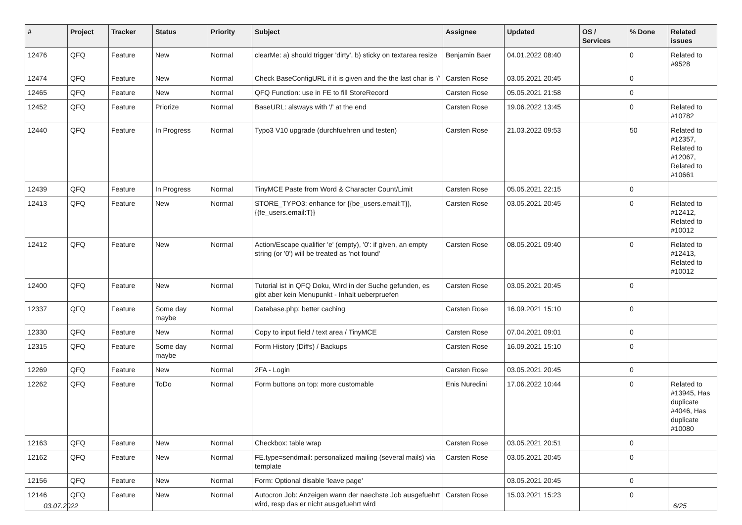| # | Project | Tracker | Status | Priority | Subject | Assignee | Updated | OS / Services | % Done | Related issues |
| --- | --- | --- | --- | --- | --- | --- | --- | --- | --- | --- |
| 12476 | QFQ | Feature | New | Normal | clearMe: a) should trigger 'dirty', b) sticky on textarea resize | Benjamin Baer | 04.01.2022 08:40 | | 0 | Related to #9528 |
| 12474 | QFQ | Feature | New | Normal | Check BaseConfigURL if it is given and the the last char is '/' | Carsten Rose | 03.05.2021 20:45 | | 0 | |
| 12465 | QFQ | Feature | New | Normal | QFQ Function: use in FE to fill StoreRecord | Carsten Rose | 05.05.2021 21:58 | | 0 | |
| 12452 | QFQ | Feature | Priorize | Normal | BaseURL: alsways with '/' at the end | Carsten Rose | 19.06.2022 13:45 | | 0 | Related to #10782 |
| 12440 | QFQ | Feature | In Progress | Normal | Typo3 V10 upgrade (durchfuehren und testen) | Carsten Rose | 21.03.2022 09:53 | | 50 | Related to #12357, Related to #12067, Related to #10661 |
| 12439 | QFQ | Feature | In Progress | Normal | TinyMCE Paste from Word & Character Count/Limit | Carsten Rose | 05.05.2021 22:15 | | 0 | |
| 12413 | QFQ | Feature | New | Normal | STORE_TYPO3: enhance for {{be_users.email:T}}, {{fe_users.email:T}} | Carsten Rose | 03.05.2021 20:45 | | 0 | Related to #12412, Related to #10012 |
| 12412 | QFQ | Feature | New | Normal | Action/Escape qualifier 'e' (empty), '0': if given, an empty string (or '0') will be treated as 'not found' | Carsten Rose | 08.05.2021 09:40 | | 0 | Related to #12413, Related to #10012 |
| 12400 | QFQ | Feature | New | Normal | Tutorial ist in QFQ Doku, Wird in der Suche gefunden, es gibt aber kein Menupunkt - Inhalt ueberpruefen | Carsten Rose | 03.05.2021 20:45 | | 0 | |
| 12337 | QFQ | Feature | Some day maybe | Normal | Database.php: better caching | Carsten Rose | 16.09.2021 15:10 | | 0 | |
| 12330 | QFQ | Feature | New | Normal | Copy to input field / text area / TinyMCE | Carsten Rose | 07.04.2021 09:01 | | 0 | |
| 12315 | QFQ | Feature | Some day maybe | Normal | Form History (Diffs) / Backups | Carsten Rose | 16.09.2021 15:10 | | 0 | |
| 12269 | QFQ | Feature | New | Normal | 2FA - Login | Carsten Rose | 03.05.2021 20:45 | | 0 | |
| 12262 | QFQ | Feature | ToDo | Normal | Form buttons on top: more customable | Enis Nuredini | 17.06.2022 10:44 | | 0 | Related to #13945, Has duplicate #4046, Has duplicate #10080 |
| 12163 | QFQ | Feature | New | Normal | Checkbox: table wrap | Carsten Rose | 03.05.2021 20:51 | | 0 | |
| 12162 | QFQ | Feature | New | Normal | FE.type=sendmail: personalized mailing (several mails) via template | Carsten Rose | 03.05.2021 20:45 | | 0 | |
| 12156 | QFQ | Feature | New | Normal | Form: Optional disable 'leave page' | | 03.05.2021 20:45 | | 0 | |
| 12146 | QFQ | Feature | New | Normal | Autocron Job: Anzeigen wann der naechste Job ausgefuehrt wird, resp das er nicht ausgefuehrt wird | Carsten Rose | 15.03.2021 15:23 | | 0 | |
03.07.2022 6/25